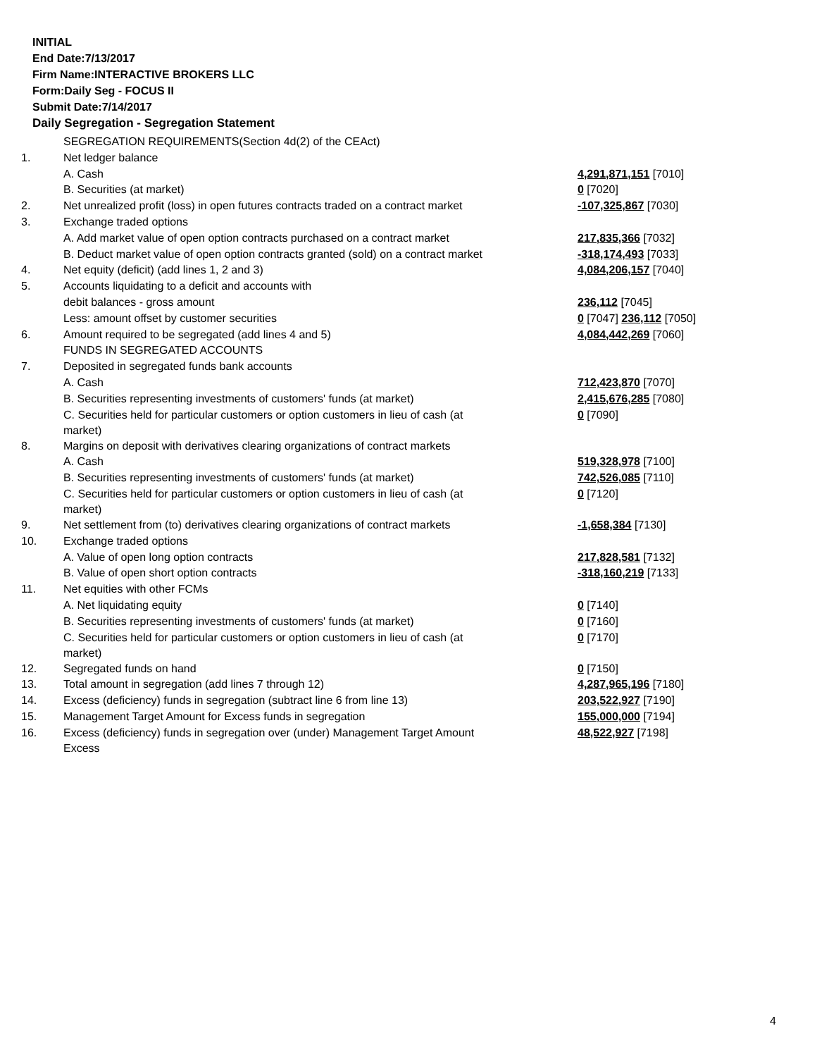INITIAL
End Date:7/13/2017
Firm Name:INTERACTIVE BROKERS LLC
Form:Daily Seg - FOCUS II
Submit Date:7/14/2017
Daily Segregation - Segregation Statement
| | SEGREGATION REQUIREMENTS(Section 4d(2) of the CEAct) | |
| 1. | Net ledger balance | |
| | A. Cash | 4,291,871,151 [7010] |
| | B. Securities (at market) | 0 [7020] |
| 2. | Net unrealized profit (loss) in open futures contracts traded on a contract market | -107,325,867 [7030] |
| 3. | Exchange traded options | |
| | A. Add market value of open option contracts purchased on a contract market | 217,835,366 [7032] |
| | B. Deduct market value of open option contracts granted (sold) on a contract market | -318,174,493 [7033] |
| 4. | Net equity (deficit) (add lines 1, 2 and 3) | 4,084,206,157 [7040] |
| 5. | Accounts liquidating to a deficit and accounts with | |
| | debit balances - gross amount | 236,112 [7045] |
| | Less: amount offset by customer securities | 0 [7047] 236,112 [7050] |
| 6. | Amount required to be segregated (add lines 4 and 5) | 4,084,442,269 [7060] |
| | FUNDS IN SEGREGATED ACCOUNTS | |
| 7. | Deposited in segregated funds bank accounts | |
| | A. Cash | 712,423,870 [7070] |
| | B. Securities representing investments of customers' funds (at market) | 2,415,676,285 [7080] |
| | C. Securities held for particular customers or option customers in lieu of cash (at market) | 0 [7090] |
| 8. | Margins on deposit with derivatives clearing organizations of contract markets | |
| | A. Cash | 519,328,978 [7100] |
| | B. Securities representing investments of customers' funds (at market) | 742,526,085 [7110] |
| | C. Securities held for particular customers or option customers in lieu of cash (at market) | 0 [7120] |
| 9. | Net settlement from (to) derivatives clearing organizations of contract markets | -1,658,384 [7130] |
| 10. | Exchange traded options | |
| | A. Value of open long option contracts | 217,828,581 [7132] |
| | B. Value of open short option contracts | -318,160,219 [7133] |
| 11. | Net equities with other FCMs | |
| | A. Net liquidating equity | 0 [7140] |
| | B. Securities representing investments of customers' funds (at market) | 0 [7160] |
| | C. Securities held for particular customers or option customers in lieu of cash (at market) | 0 [7170] |
| 12. | Segregated funds on hand | 0 [7150] |
| 13. | Total amount in segregation (add lines 7 through 12) | 4,287,965,196 [7180] |
| 14. | Excess (deficiency) funds in segregation (subtract line 6 from line 13) | 203,522,927 [7190] |
| 15. | Management Target Amount for Excess funds in segregation | 155,000,000 [7194] |
| 16. | Excess (deficiency) funds in segregation over (under) Management Target Amount Excess | 48,522,927 [7198] |
4